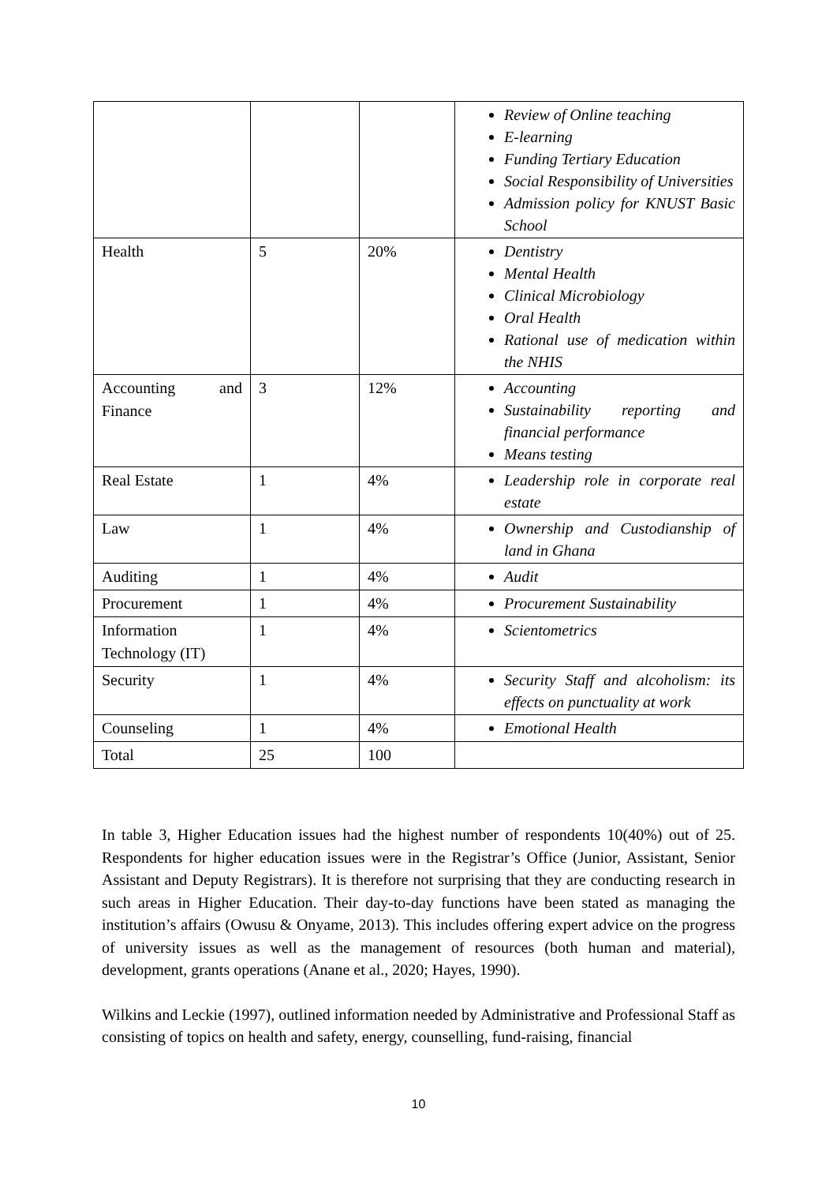| | | | Review of Online teaching E-learning Funding Tertiary Education Social Responsibility of Universities Admission policy for KNUST Basic School |
| Health | 5 | 20% | Dentistry Mental Health Clinical Microbiology Oral Health Rational use of medication within the NHIS |
| Accounting and Finance | 3 | 12% | Accounting Sustainability reporting and financial performance Means testing |
| Real Estate | 1 | 4% | Leadership role in corporate real estate |
| Law | 1 | 4% | Ownership and Custodianship of land in Ghana |
| Auditing | 1 | 4% | Audit |
| Procurement | 1 | 4% | Procurement Sustainability |
| Information Technology (IT) | 1 | 4% | Scientometrics |
| Security | 1 | 4% | Security Staff and alcoholism: its effects on punctuality at work |
| Counseling | 1 | 4% | Emotional Health |
| Total | 25 | 100 | |
In table 3, Higher Education issues had the highest number of respondents 10(40%) out of 25. Respondents for higher education issues were in the Registrar’s Office (Junior, Assistant, Senior Assistant and Deputy Registrars). It is therefore not surprising that they are conducting research in such areas in Higher Education. Their day-to-day functions have been stated as managing the institution’s affairs (Owusu & Onyame, 2013). This includes offering expert advice on the progress of university issues as well as the management of resources (both human and material), development, grants operations (Anane et al., 2020; Hayes, 1990).
Wilkins and Leckie (1997), outlined information needed by Administrative and Professional Staff as consisting of topics on health and safety, energy, counselling, fund-raising, financial
10